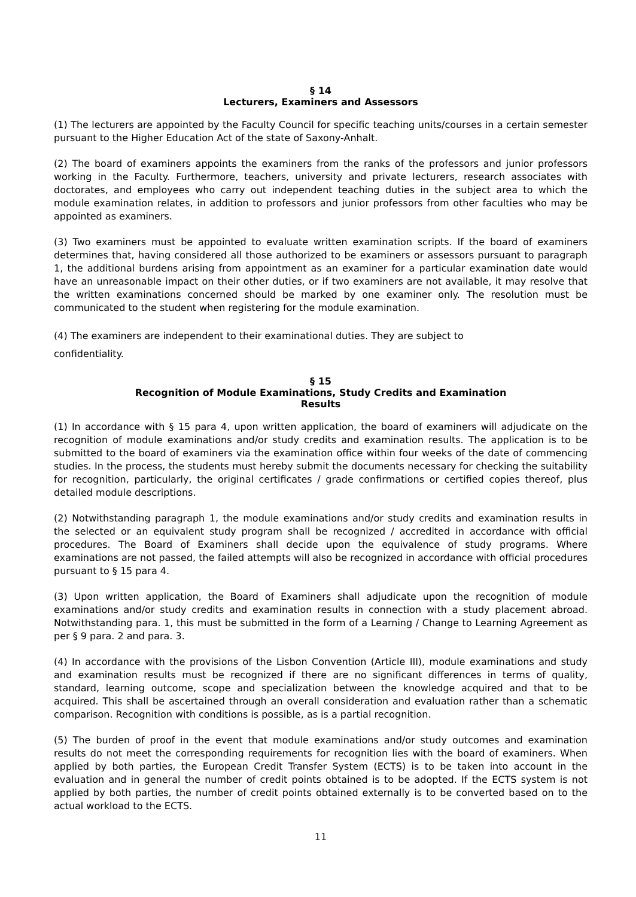§ 14
Lecturers, Examiners and Assessors
(1) The lecturers are appointed by the Faculty Council for specific teaching units/courses in a certain semester pursuant to the Higher Education Act of the state of Saxony-Anhalt.
(2) The board of examiners appoints the examiners from the ranks of the professors and junior professors working in the Faculty. Furthermore, teachers, university and private lecturers, research associates with doctorates, and employees who carry out independent teaching duties in the subject area to which the module examination relates, in addition to professors and junior professors from other faculties who may be appointed as examiners.
(3) Two examiners must be appointed to evaluate written examination scripts. If the board of examiners determines that, having considered all those authorized to be examiners or assessors pursuant to paragraph 1, the additional burdens arising from appointment as an examiner for a particular examination date would have an unreasonable impact on their other duties, or if two examiners are not available, it may resolve that the written examinations concerned should be marked by one examiner only. The resolution must be communicated to the student when registering for the module examination.
(4) The examiners are independent to their examinational duties. They are subject to
confidentiality.
§ 15
Recognition of Module Examinations, Study Credits and Examination
Results
(1) In accordance with § 15 para 4, upon written application, the board of examiners will adjudicate on the recognition of module examinations and/or study credits and examination results. The application is to be submitted to the board of examiners via the examination office within four weeks of the date of commencing studies. In the process, the students must hereby submit the documents necessary for checking the suitability for recognition, particularly, the original certificates / grade confirmations or certified copies thereof, plus detailed module descriptions.
(2) Notwithstanding paragraph 1, the module examinations and/or study credits and examination results in the selected or an equivalent study program shall be recognized / accredited in accordance with official procedures. The Board of Examiners shall decide upon the equivalence of study programs. Where examinations are not passed, the failed attempts will also be recognized in accordance with official procedures pursuant to § 15 para 4.
(3) Upon written application, the Board of Examiners shall adjudicate upon the recognition of module examinations and/or study credits and examination results in connection with a study placement abroad. Notwithstanding para. 1, this must be submitted in the form of a Learning / Change to Learning Agreement as per § 9 para. 2 and para. 3.
(4) In accordance with the provisions of the Lisbon Convention (Article III), module examinations and study and examination results must be recognized if there are no significant differences in terms of quality, standard, learning outcome, scope and specialization between the knowledge acquired and that to be acquired. This shall be ascertained through an overall consideration and evaluation rather than a schematic comparison. Recognition with conditions is possible, as is a partial recognition.
(5) The burden of proof in the event that module examinations and/or study outcomes and examination results do not meet the corresponding requirements for recognition lies with the board of examiners. When applied by both parties, the European Credit Transfer System (ECTS) is to be taken into account in the evaluation and in general the number of credit points obtained is to be adopted. If the ECTS system is not applied by both parties, the number of credit points obtained externally is to be converted based on to the actual workload to the ECTS.
11